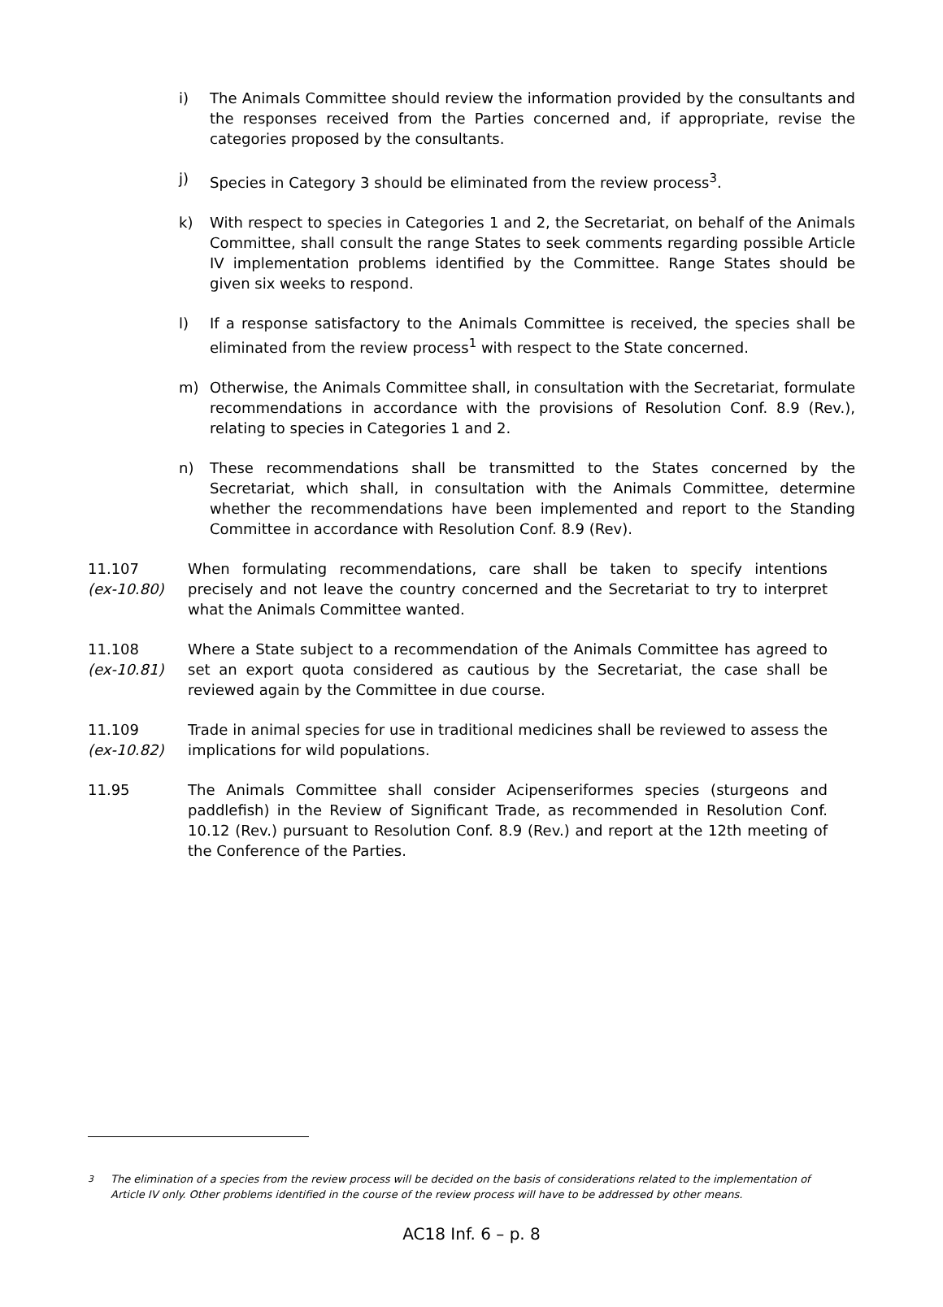i) The Animals Committee should review the information provided by the consultants and the responses received from the Parties concerned and, if appropriate, revise the categories proposed by the consultants.
j) Species in Category 3 should be eliminated from the review process<sup>3</sup>.
k) With respect to species in Categories 1 and 2, the Secretariat, on behalf of the Animals Committee, shall consult the range States to seek comments regarding possible Article IV implementation problems identified by the Committee. Range States should be given six weeks to respond.
l) If a response satisfactory to the Animals Committee is received, the species shall be eliminated from the review process<sup>1</sup> with respect to the State concerned.
m) Otherwise, the Animals Committee shall, in consultation with the Secretariat, formulate recommendations in accordance with the provisions of Resolution Conf. 8.9 (Rev.), relating to species in Categories 1 and 2.
n) These recommendations shall be transmitted to the States concerned by the Secretariat, which shall, in consultation with the Animals Committee, determine whether the recommendations have been implemented and report to the Standing Committee in accordance with Resolution Conf. 8.9 (Rev).
11.107
(ex-10.80)
When formulating recommendations, care shall be taken to specify intentions precisely and not leave the country concerned and the Secretariat to try to interpret what the Animals Committee wanted.
11.108
(ex-10.81)
Where a State subject to a recommendation of the Animals Committee has agreed to set an export quota considered as cautious by the Secretariat, the case shall be reviewed again by the Committee in due course.
11.109
(ex-10.82)
Trade in animal species for use in traditional medicines shall be reviewed to assess the implications for wild populations.
11.95 The Animals Committee shall consider Acipenseriformes species (sturgeons and paddlefish) in the Review of Significant Trade, as recommended in Resolution Conf. 10.12 (Rev.) pursuant to Resolution Conf. 8.9 (Rev.) and report at the 12th meeting of the Conference of the Parties.
<sup>3</sup> The elimination of a species from the review process will be decided on the basis of considerations related to the implementation of Article IV only. Other problems identified in the course of the review process will have to be addressed by other means.
AC18 Inf. 6 – p. 8